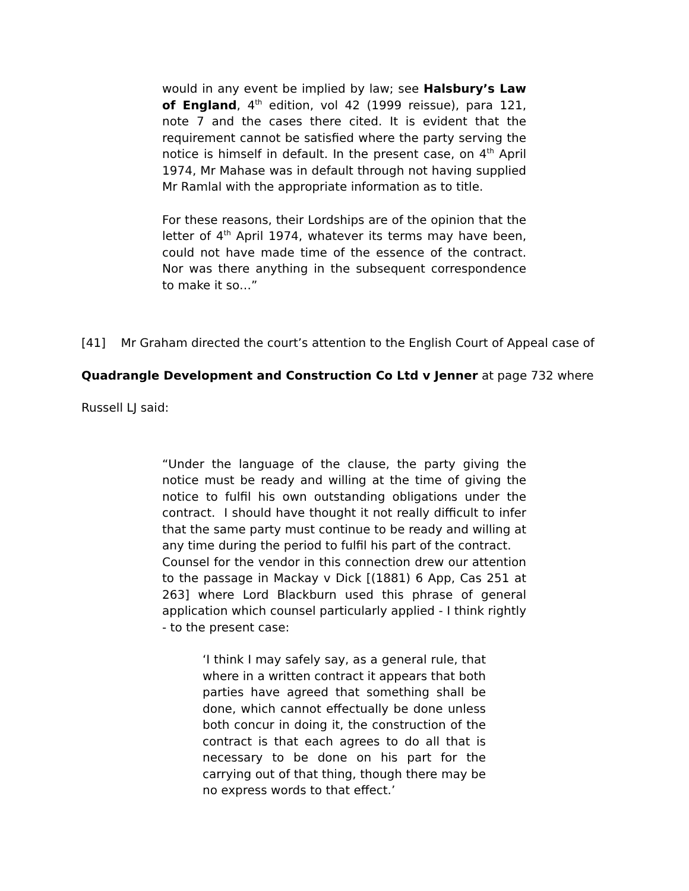would in any event be implied by law; see Halsbury’s Law of England, 4<sup>th</sup> edition, vol 42 (1999 reissue), para 121, note 7 and the cases there cited. It is evident that the requirement cannot be satisfied where the party serving the notice is himself in default. In the present case, on 4<sup>th</sup> April 1974, Mr Mahase was in default through not having supplied Mr Ramlal with the appropriate information as to title.
For these reasons, their Lordships are of the opinion that the letter of 4<sup>th</sup> April 1974, whatever its terms may have been, could not have made time of the essence of the contract. Nor was there anything in the subsequent correspondence to make it so…”
[41] Mr Graham directed the court’s attention to the English Court of Appeal case of
Quadrangle Development and Construction Co Ltd v Jenner at page 732 where
Russell LJ said:
“Under the language of the clause, the party giving the notice must be ready and willing at the time of giving the notice to fulfil his own outstanding obligations under the contract. I should have thought it not really difficult to infer that the same party must continue to be ready and willing at any time during the period to fulfil his part of the contract.
Counsel for the vendor in this connection drew our attention to the passage in Mackay v Dick [(1881) 6 App, Cas 251 at 263] where Lord Blackburn used this phrase of general application which counsel particularly applied - I think rightly - to the present case:
‘I think I may safely say, as a general rule, that where in a written contract it appears that both parties have agreed that something shall be done, which cannot effectually be done unless both concur in doing it, the construction of the contract is that each agrees to do all that is necessary to be done on his part for the carrying out of that thing, though there may be no express words to that effect.’